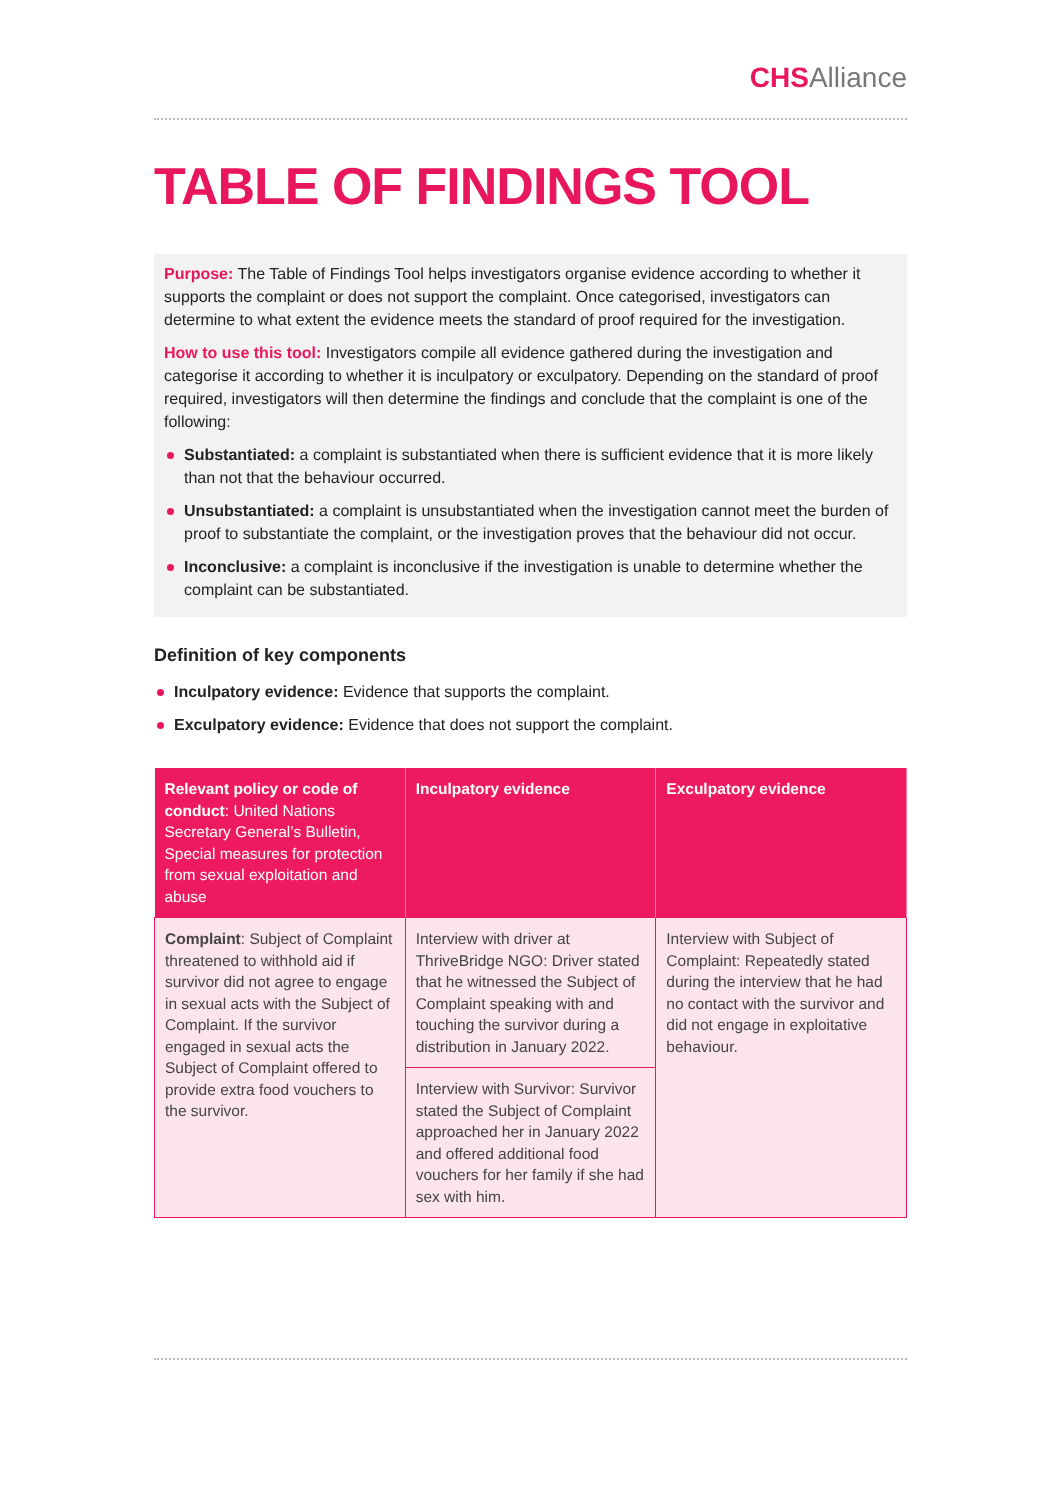CHSAlliance
TABLE OF FINDINGS TOOL
Purpose: The Table of Findings Tool helps investigators organise evidence according to whether it supports the complaint or does not support the complaint. Once categorised, investigators can determine to what extent the evidence meets the standard of proof required for the investigation.
How to use this tool: Investigators compile all evidence gathered during the investigation and categorise it according to whether it is inculpatory or exculpatory. Depending on the standard of proof required, investigators will then determine the findings and conclude that the complaint is one of the following:
Substantiated: a complaint is substantiated when there is sufficient evidence that it is more likely than not that the behaviour occurred.
Unsubstantiated: a complaint is unsubstantiated when the investigation cannot meet the burden of proof to substantiate the complaint, or the investigation proves that the behaviour did not occur.
Inconclusive: a complaint is inconclusive if the investigation is unable to determine whether the complaint can be substantiated.
Definition of key components
Inculpatory evidence: Evidence that supports the complaint.
Exculpatory evidence: Evidence that does not support the complaint.
| Relevant policy or code of conduct : United Nations Secretary General’s Bulletin, Special measures for protection from sexual exploitation and abuse | Inculpatory evidence | Exculpatory evidence |
| --- | --- | --- |
| Complaint : Subject of Complaint threatened to withhold aid if survivor did not agree to engage in sexual acts with the Subject of Complaint. If the survivor engaged in sexual acts the Subject of Complaint offered to provide extra food vouchers to the survivor. | Interview with driver at ThriveBridge NGO: Driver stated that he witnessed the Subject of Complaint speaking with and touching the survivor during a distribution in January 2022. | Interview with Subject of Complaint: Repeatedly stated during the interview that he had no contact with the survivor and did not engage in exploitative behaviour. |
| | Interview with Survivor: Survivor stated the Subject of Complaint approached her in January 2022 and offered additional food vouchers for her family if she had sex with him. | |